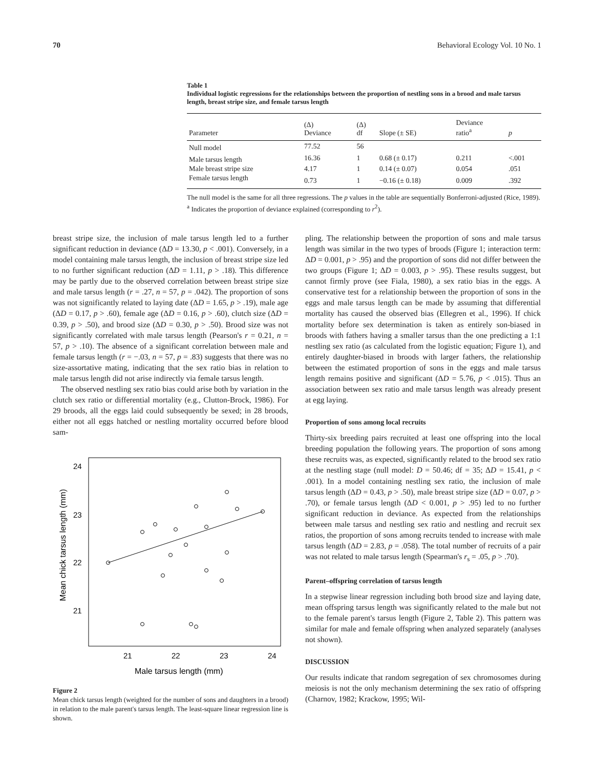70 Behavioral Ecology Vol. 10 No. 1
Table 1
Individual logistic regressions for the relationships between the proportion of nestling sons in a brood and male tarsus length, breast stripe size, and female tarsus length
| Parameter | (Δ) Deviance | (Δ) df | Slope (± SE) | Deviance ratio<sup>a</sup> | p |
| --- | --- | --- | --- | --- | --- |
| Null model | 77.52 | 56 | | | |
| Male tarsus length | 16.36 | 1 | 0.68 (± 0.17) | 0.211 | <.001 |
| Male breast stripe size | 4.17 | 1 | 0.14 (± 0.07) | 0.054 | .051 |
| Female tarsus length | 0.73 | 1 | −0.16 (± 0.18) | 0.009 | .392 |
The null model is the same for all three regressions. The p values in the table are sequentially Bonferroni-adjusted (Rice, 1989).
<sup>a</sup> Indicates the proportion of deviance explained (corresponding to r<sup>2</sup>).
breast stripe size, the inclusion of male tarsus length led to a further significant reduction in deviance (ΔD = 13.30, p < .001). Conversely, in a model containing male tarsus length, the inclusion of breast stripe size led to no further significant reduction (ΔD = 1.11, p > .18). This difference may be partly due to the observed correlation between breast stripe size and male tarsus length (r = .27, n = 57, p = .042). The proportion of sons was not significantly related to laying date (ΔD = 1.65, p > .19), male age (ΔD = 0.17, p > .60), female age (ΔD = 0.16, p > .60), clutch size (ΔD = 0.39, p > .50), and brood size (ΔD = 0.30, p > .50). Brood size was not significantly correlated with male tarsus length (Pearson's r = 0.21, n = 57, p > .10). The absence of a significant correlation between male and female tarsus length (r = −.03, n = 57, p = .83) suggests that there was no size-assortative mating, indicating that the sex ratio bias in relation to male tarsus length did not arise indirectly via female tarsus length.
The observed nestling sex ratio bias could arise both by variation in the clutch sex ratio or differential mortality (e.g., Clutton-Brock, 1986). For 29 broods, all the eggs laid could subsequently be sexed; in 28 broods, either not all eggs hatched or nestling mortality occurred before blood sam-
24
23
22
21
21
22
23
24
Male tarsus length (mm)
Mean chick tarsus length (mm)
Figure 2
Mean chick tarsus length (weighted for the number of sons and daughters in a brood) in relation to the male parent's tarsus length. The least-square linear regression line is shown.
pling. The relationship between the proportion of sons and male tarsus length was similar in the two types of broods (Figure 1; interaction term: ΔD = 0.001, p > .95) and the proportion of sons did not differ between the two groups (Figure 1; ΔD = 0.003, p > .95). These results suggest, but cannot firmly prove (see Fiala, 1980), a sex ratio bias in the eggs. A conservative test for a relationship between the proportion of sons in the eggs and male tarsus length can be made by assuming that differential mortality has caused the observed bias (Ellegren et al., 1996). If chick mortality before sex determination is taken as entirely son-biased in broods with fathers having a smaller tarsus than the one predicting a 1:1 nestling sex ratio (as calculated from the logistic equation; Figure 1), and entirely daughter-biased in broods with larger fathers, the relationship between the estimated proportion of sons in the eggs and male tarsus length remains positive and significant (ΔD = 5.76, p < .015). Thus an association between sex ratio and male tarsus length was already present at egg laying.
Proportion of sons among local recruits
Thirty-six breeding pairs recruited at least one offspring into the local breeding population the following years. The proportion of sons among these recruits was, as expected, significantly related to the brood sex ratio at the nestling stage (null model: D = 50.46; df = 35; ΔD = 15.41, p < .001). In a model containing nestling sex ratio, the inclusion of male tarsus length (ΔD = 0.43, p > .50), male breast stripe size (ΔD = 0.07, p > .70), or female tarsus length (ΔD < 0.001, p > .95) led to no further significant reduction in deviance. As expected from the relationships between male tarsus and nestling sex ratio and nestling and recruit sex ratios, the proportion of sons among recruits tended to increase with male tarsus length (ΔD = 2.83, p = .058). The total number of recruits of a pair was not related to male tarsus length (Spearman's r<sub>s</sub> = .05, p > .70).
Parent–offspring correlation of tarsus length
In a stepwise linear regression including both brood size and laying date, mean offspring tarsus length was significantly related to the male but not to the female parent's tarsus length (Figure 2, Table 2). This pattern was similar for male and female offspring when analyzed separately (analyses not shown).
DISCUSSION
Our results indicate that random segregation of sex chromosomes during meiosis is not the only mechanism determining the sex ratio of offspring (Charnov, 1982; Krackow, 1995; Wil-